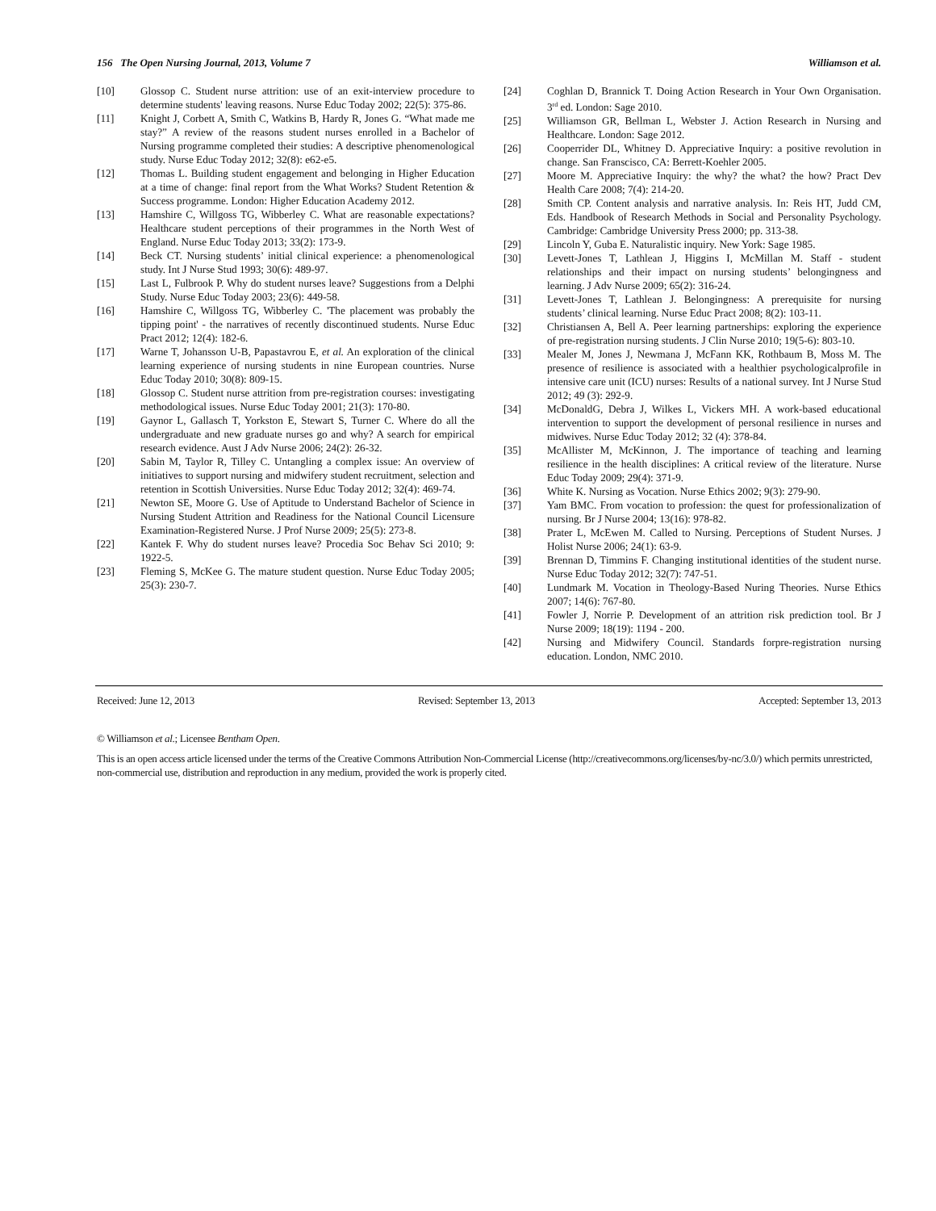156 The Open Nursing Journal, 2013, Volume 7 Williamson et al.
[10] Glossop C. Student nurse attrition: use of an exit-interview procedure to determine students' leaving reasons. Nurse Educ Today 2002; 22(5): 375-86.
[11] Knight J, Corbett A, Smith C, Watkins B, Hardy R, Jones G. “What made me stay?” A review of the reasons student nurses enrolled in a Bachelor of Nursing programme completed their studies: A descriptive phenomenological study. Nurse Educ Today 2012; 32(8): e62-e5.
[12] Thomas L. Building student engagement and belonging in Higher Education at a time of change: final report from the What Works? Student Retention & Success programme. London: Higher Education Academy 2012.
[13] Hamshire C, Willgoss TG, Wibberley C. What are reasonable expectations? Healthcare student perceptions of their programmes in the North West of England. Nurse Educ Today 2013; 33(2): 173-9.
[14] Beck CT. Nursing students’ initial clinical experience: a phenomenological study. Int J Nurse Stud 1993; 30(6): 489-97.
[15] Last L, Fulbrook P. Why do student nurses leave? Suggestions from a Delphi Study. Nurse Educ Today 2003; 23(6): 449-58.
[16] Hamshire C, Willgoss TG, Wibberley C. 'The placement was probably the tipping point' - the narratives of recently discontinued students. Nurse Educ Pract 2012; 12(4): 182-6.
[17] Warne T, Johansson U-B, Papastavrou E, et al. An exploration of the clinical learning experience of nursing students in nine European countries. Nurse Educ Today 2010; 30(8): 809-15.
[18] Glossop C. Student nurse attrition from pre-registration courses: investigating methodological issues. Nurse Educ Today 2001; 21(3): 170-80.
[19] Gaynor L, Gallasch T, Yorkston E, Stewart S, Turner C. Where do all the undergraduate and new graduate nurses go and why? A search for empirical research evidence. Aust J Adv Nurse 2006; 24(2): 26-32.
[20] Sabin M, Taylor R, Tilley C. Untangling a complex issue: An overview of initiatives to support nursing and midwifery student recruitment, selection and retention in Scottish Universities. Nurse Educ Today 2012; 32(4): 469-74.
[21] Newton SE, Moore G. Use of Aptitude to Understand Bachelor of Science in Nursing Student Attrition and Readiness for the National Council Licensure Examination-Registered Nurse. J Prof Nurse 2009; 25(5): 273-8.
[22] Kantek F. Why do student nurses leave? Procedia Soc Behav Sci 2010; 9: 1922-5.
[23] Fleming S, McKee G. The mature student question. Nurse Educ Today 2005; 25(3): 230-7.
[24] Coghlan D, Brannick T. Doing Action Research in Your Own Organisation. 3<sup>rd</sup> ed. London: Sage 2010.
[25] Williamson GR, Bellman L, Webster J. Action Research in Nursing and Healthcare. London: Sage 2012.
[26] Cooperrider DL, Whitney D. Appreciative Inquiry: a positive revolution in change. San Franscisco, CA: Berrett-Koehler 2005.
[27] Moore M. Appreciative Inquiry: the why? the what? the how? Pract Dev Health Care 2008; 7(4): 214-20.
[28] Smith CP. Content analysis and narrative analysis. In: Reis HT, Judd CM, Eds. Handbook of Research Methods in Social and Personality Psychology. Cambridge: Cambridge University Press 2000; pp. 313-38.
[29] Lincoln Y, Guba E. Naturalistic inquiry. New York: Sage 1985.
[30] Levett-Jones T, Lathlean J, Higgins I, McMillan M. Staff - student relationships and their impact on nursing students’ belongingness and learning. J Adv Nurse 2009; 65(2): 316-24.
[31] Levett-Jones T, Lathlean J. Belongingness: A prerequisite for nursing students’ clinical learning. Nurse Educ Pract 2008; 8(2): 103-11.
[32] Christiansen A, Bell A. Peer learning partnerships: exploring the experience of pre-registration nursing students. J Clin Nurse 2010; 19(5-6): 803-10.
[33] Mealer M, Jones J, Newmana J, McFann KK, Rothbaum B, Moss M. The presence of resilience is associated with a healthier psychologicalprofile in intensive care unit (ICU) nurses: Results of a national survey. Int J Nurse Stud 2012; 49 (3): 292-9.
[34] McDonaldG, Debra J, Wilkes L, Vickers MH. A work-based educational intervention to support the development of personal resilience in nurses and midwives. Nurse Educ Today 2012; 32 (4): 378-84.
[35] McAllister M, McKinnon, J. The importance of teaching and learning resilience in the health disciplines: A critical review of the literature. Nurse Educ Today 2009; 29(4): 371-9.
[36] White K. Nursing as Vocation. Nurse Ethics 2002; 9(3): 279-90.
[37] Yam BMC. From vocation to profession: the quest for professionalization of nursing. Br J Nurse 2004; 13(16): 978-82.
[38] Prater L, McEwen M. Called to Nursing. Perceptions of Student Nurses. J Holist Nurse 2006; 24(1): 63-9.
[39] Brennan D, Timmins F. Changing institutional identities of the student nurse. Nurse Educ Today 2012; 32(7): 747-51.
[40] Lundmark M. Vocation in Theology-Based Nuring Theories. Nurse Ethics 2007; 14(6): 767-80.
[41] Fowler J, Norrie P. Development of an attrition risk prediction tool. Br J Nurse 2009; 18(19): 1194 - 200.
[42] Nursing and Midwifery Council. Standards forpre-registration nursing education. London, NMC 2010.
Received: June 12, 2013 Revised: September 13, 2013 Accepted: September 13, 2013
© Williamson et al.; Licensee Bentham Open.
This is an open access article licensed under the terms of the Creative Commons Attribution Non-Commercial License (http://creativecommons.org/licenses/by-nc/3.0/) which permits unrestricted, non-commercial use, distribution and reproduction in any medium, provided the work is properly cited.